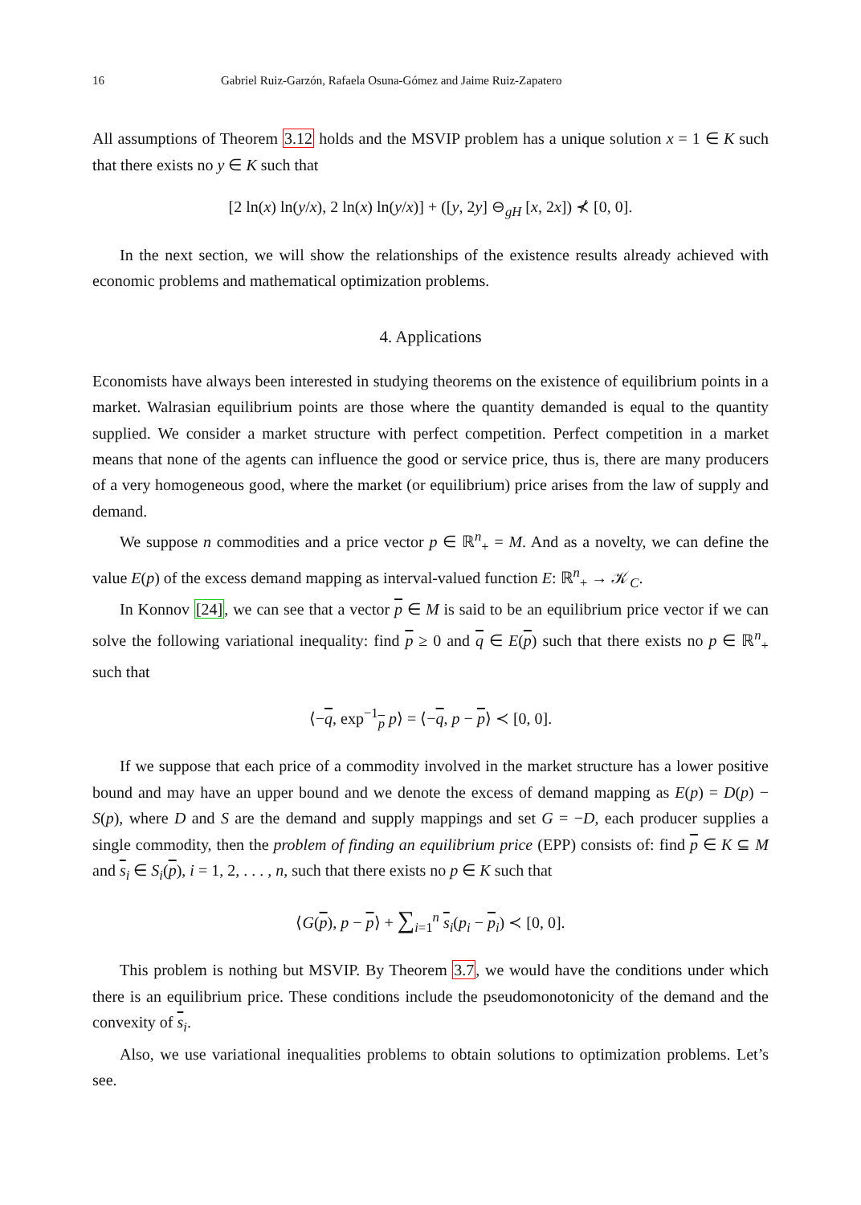16 Gabriel Ruiz-Garzón, Rafaela Osuna-Gómez and Jaime Ruiz-Zapatero
All assumptions of Theorem 3.12 holds and the MSVIP problem has a unique solution x = 1 ∈ K such that there exists no y ∈ K such that
[2 ln(x) ln(y/x), 2 ln(x) ln(y/x)] + ([y, 2y] ⊖<sub>gH</sub> [x, 2x]) ⊀ [0, 0].
In the next section, we will show the relationships of the existence results already achieved with economic problems and mathematical optimization problems.
4. Applications
Economists have always been interested in studying theorems on the existence of equilibrium points in a market. Walrasian equilibrium points are those where the quantity demanded is equal to the quantity supplied. We consider a market structure with perfect competition. Perfect competition in a market means that none of the agents can influence the good or service price, thus is, there are many producers of a very homogeneous good, where the market (or equilibrium) price arises from the law of supply and demand.
We suppose n commodities and a price vector p ∈ ℝ<sup>n</sup><sub>+</sub> = M. And as a novelty, we can define the value E(p) of the excess demand mapping as interval-valued function E: ℝ<sup>n</sup><sub>+</sub> → 𝒦<sub>C</sub>.
In Konnov [24], we can see that a vector p ∈ M is said to be an equilibrium price vector if we can solve the following variational inequality: find p ≥ 0 and q ∈ E(p) such that there exists no p ∈ ℝ<sup>n</sup><sub>+</sub> such that
⟨−q, exp<sup>−1</sup><sub>p</sub> p⟩ = ⟨−q, p − p⟩ ≺ [0, 0].
If we suppose that each price of a commodity involved in the market structure has a lower positive bound and may have an upper bound and we denote the excess of demand mapping as E(p) = D(p) − S(p), where D and S are the demand and supply mappings and set G = −D, each producer supplies a single commodity, then the problem of finding an equilibrium price (EPP) consists of: find p ∈ K ⊆ M and s<sub>i</sub> ∈ S<sub>i</sub>(p), i = 1, 2, . . . , n, such that there exists no p ∈ K such that
⟨G(p), p − p⟩ + ∑<sub>i=1</sub><sup>n</sup> s<sub>i</sub>(p<sub>i</sub> − p<sub>i</sub>) ≺ [0, 0].
This problem is nothing but MSVIP. By Theorem 3.7, we would have the conditions under which there is an equilibrium price. These conditions include the pseudomonotonicity of the demand and the convexity of s<sub>i</sub>.
Also, we use variational inequalities problems to obtain solutions to optimization problems. Let’s see.